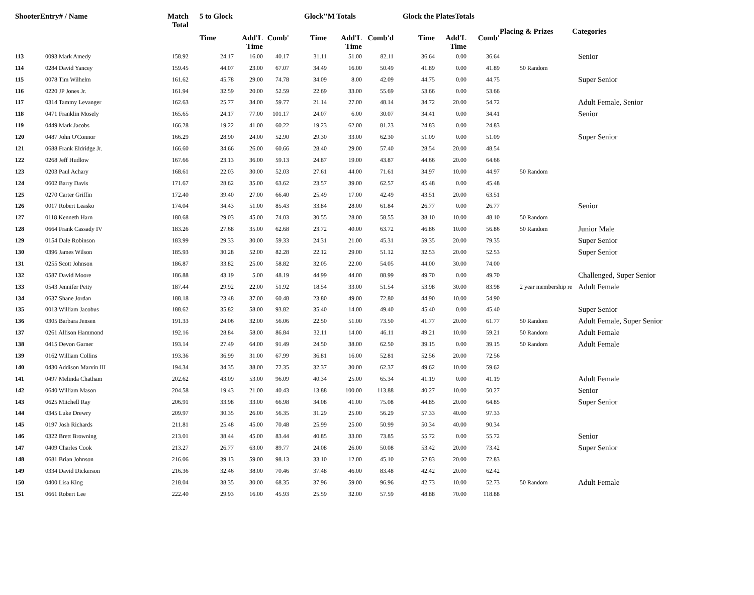| ShooterEntry# / Name | | Match Total | 5 to Glock | | | Glock''M Totals | | | Glock the PlatesTotals | | | Placing & Prizes | Categories |
| --- | --- | --- | --- | --- | --- | --- | --- | --- | --- | --- | --- | --- | --- |
| | | | Time | Add'L Time | Comb' | Time | Add'L Time | Comb'd | Time | Add'L Time | Comb' | | |
| 113 | 0093 Mark Amedy | 158.92 | 24.17 | 16.00 | 40.17 | 31.11 | 51.00 | 82.11 | 36.64 | 0.00 | 36.64 | | Senior |
| 114 | 0284 David Yancey | 159.45 | 44.07 | 23.00 | 67.07 | 34.49 | 16.00 | 50.49 | 41.89 | 0.00 | 41.89 | 50 Random | |
| 115 | 0078 Tim Wilhelm | 161.62 | 45.78 | 29.00 | 74.78 | 34.09 | 8.00 | 42.09 | 44.75 | 0.00 | 44.75 | | Super Senior |
| 116 | 0220 JP Jones Jr. | 161.94 | 32.59 | 20.00 | 52.59 | 22.69 | 33.00 | 55.69 | 53.66 | 0.00 | 53.66 | | |
| 117 | 0314 Tammy Levanger | 162.63 | 25.77 | 34.00 | 59.77 | 21.14 | 27.00 | 48.14 | 34.72 | 20.00 | 54.72 | | Adult Female, Senior |
| 118 | 0471 Franklin Mosely | 165.65 | 24.17 | 77.00 | 101.17 | 24.07 | 6.00 | 30.07 | 34.41 | 0.00 | 34.41 | | Senior |
| 119 | 0449 Mark Jacobs | 166.28 | 19.22 | 41.00 | 60.22 | 19.23 | 62.00 | 81.23 | 24.83 | 0.00 | 24.83 | | |
| 120 | 0487 John O'Connor | 166.29 | 28.90 | 24.00 | 52.90 | 29.30 | 33.00 | 62.30 | 51.09 | 0.00 | 51.09 | | Super Senior |
| 121 | 0688 Frank Eldridge Jr. | 166.60 | 34.66 | 26.00 | 60.66 | 28.40 | 29.00 | 57.40 | 28.54 | 20.00 | 48.54 | | |
| 122 | 0268 Jeff Hudlow | 167.66 | 23.13 | 36.00 | 59.13 | 24.87 | 19.00 | 43.87 | 44.66 | 20.00 | 64.66 | | |
| 123 | 0203 Paul Achary | 168.61 | 22.03 | 30.00 | 52.03 | 27.61 | 44.00 | 71.61 | 34.97 | 10.00 | 44.97 | 50 Random | |
| 124 | 0602 Barry Davis | 171.67 | 28.62 | 35.00 | 63.62 | 23.57 | 39.00 | 62.57 | 45.48 | 0.00 | 45.48 | | |
| 125 | 0270 Carter Griffin | 172.40 | 39.40 | 27.00 | 66.40 | 25.49 | 17.00 | 42.49 | 43.51 | 20.00 | 63.51 | | |
| 126 | 0017 Robert Leasko | 174.04 | 34.43 | 51.00 | 85.43 | 33.84 | 28.00 | 61.84 | 26.77 | 0.00 | 26.77 | | Senior |
| 127 | 0118 Kenneth Harn | 180.68 | 29.03 | 45.00 | 74.03 | 30.55 | 28.00 | 58.55 | 38.10 | 10.00 | 48.10 | 50 Random | |
| 128 | 0664 Frank Cassady IV | 183.26 | 27.68 | 35.00 | 62.68 | 23.72 | 40.00 | 63.72 | 46.86 | 10.00 | 56.86 | 50 Random | Junior Male |
| 129 | 0154 Dale Robinson | 183.99 | 29.33 | 30.00 | 59.33 | 24.31 | 21.00 | 45.31 | 59.35 | 20.00 | 79.35 | | Super Senior |
| 130 | 0396 James Wilson | 185.93 | 30.28 | 52.00 | 82.28 | 22.12 | 29.00 | 51.12 | 32.53 | 20.00 | 52.53 | | Super Senior |
| 131 | 0255 Scott Johnson | 186.87 | 33.82 | 25.00 | 58.82 | 32.05 | 22.00 | 54.05 | 44.00 | 30.00 | 74.00 | | |
| 132 | 0587 David Moore | 186.88 | 43.19 | 5.00 | 48.19 | 44.99 | 44.00 | 88.99 | 49.70 | 0.00 | 49.70 | | Challenged, Super Senior |
| 133 | 0543 Jennifer Petty | 187.44 | 29.92 | 22.00 | 51.92 | 18.54 | 33.00 | 51.54 | 53.98 | 30.00 | 83.98 | 2 year membership re | Adult Female |
| 134 | 0637 Shane Jordan | 188.18 | 23.48 | 37.00 | 60.48 | 23.80 | 49.00 | 72.80 | 44.90 | 10.00 | 54.90 | | |
| 135 | 0013 William Jacobus | 188.62 | 35.82 | 58.00 | 93.82 | 35.40 | 14.00 | 49.40 | 45.40 | 0.00 | 45.40 | | Super Senior |
| 136 | 0305 Barbara Jensen | 191.33 | 24.06 | 32.00 | 56.06 | 22.50 | 51.00 | 73.50 | 41.77 | 20.00 | 61.77 | 50 Random | Adult Female, Super Senior |
| 137 | 0261 Allison Hammond | 192.16 | 28.84 | 58.00 | 86.84 | 32.11 | 14.00 | 46.11 | 49.21 | 10.00 | 59.21 | 50 Random | Adult Female |
| 138 | 0415 Devon Garner | 193.14 | 27.49 | 64.00 | 91.49 | 24.50 | 38.00 | 62.50 | 39.15 | 0.00 | 39.15 | 50 Random | Adult Female |
| 139 | 0162 William Collins | 193.36 | 36.99 | 31.00 | 67.99 | 36.81 | 16.00 | 52.81 | 52.56 | 20.00 | 72.56 | | |
| 140 | 0430 Addison Marvin III | 194.34 | 34.35 | 38.00 | 72.35 | 32.37 | 30.00 | 62.37 | 49.62 | 10.00 | 59.62 | | |
| 141 | 0497 Melinda Chatham | 202.62 | 43.09 | 53.00 | 96.09 | 40.34 | 25.00 | 65.34 | 41.19 | 0.00 | 41.19 | | Adult Female |
| 142 | 0640 William Mason | 204.58 | 19.43 | 21.00 | 40.43 | 13.88 | 100.00 | 113.88 | 40.27 | 10.00 | 50.27 | | Senior |
| 143 | 0625 Mitchell Ray | 206.91 | 33.98 | 33.00 | 66.98 | 34.08 | 41.00 | 75.08 | 44.85 | 20.00 | 64.85 | | Super Senior |
| 144 | 0345 Luke Drewry | 209.97 | 30.35 | 26.00 | 56.35 | 31.29 | 25.00 | 56.29 | 57.33 | 40.00 | 97.33 | | |
| 145 | 0197 Josh Richards | 211.81 | 25.48 | 45.00 | 70.48 | 25.99 | 25.00 | 50.99 | 50.34 | 40.00 | 90.34 | | |
| 146 | 0322 Brett Browning | 213.01 | 38.44 | 45.00 | 83.44 | 40.85 | 33.00 | 73.85 | 55.72 | 0.00 | 55.72 | | Senior |
| 147 | 0409 Charles Cook | 213.27 | 26.77 | 63.00 | 89.77 | 24.08 | 26.00 | 50.08 | 53.42 | 20.00 | 73.42 | | Super Senior |
| 148 | 0681 Brian Johnson | 216.06 | 39.13 | 59.00 | 98.13 | 33.10 | 12.00 | 45.10 | 52.83 | 20.00 | 72.83 | | |
| 149 | 0334 David Dickerson | 216.36 | 32.46 | 38.00 | 70.46 | 37.48 | 46.00 | 83.48 | 42.42 | 20.00 | 62.42 | | |
| 150 | 0400 Lisa King | 218.04 | 38.35 | 30.00 | 68.35 | 37.96 | 59.00 | 96.96 | 42.73 | 10.00 | 52.73 | 50 Random | Adult Female |
| 151 | 0661 Robert Lee | 222.40 | 29.93 | 16.00 | 45.93 | 25.59 | 32.00 | 57.59 | 48.88 | 70.00 | 118.88 | | |